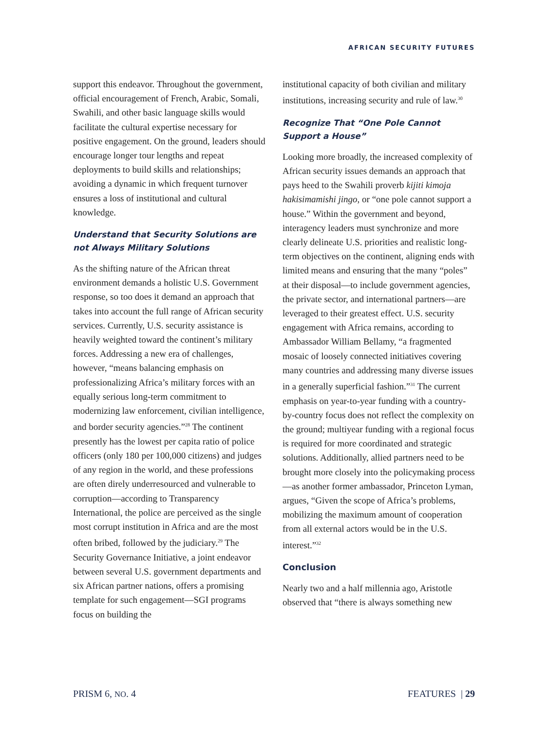AFRICAN SECURITY FUTURES
support this endeavor. Throughout the government, official encouragement of French, Arabic, Somali, Swahili, and other basic language skills would facilitate the cultural expertise necessary for positive engagement. On the ground, leaders should encourage longer tour lengths and repeat deployments to build skills and relationships; avoiding a dynamic in which frequent turnover ensures a loss of institutional and cultural knowledge.
Understand that Security Solutions are not Always Military Solutions
As the shifting nature of the African threat environment demands a holistic U.S. Government response, so too does it demand an approach that takes into account the full range of African security services. Currently, U.S. security assistance is heavily weighted toward the continent’s military forces. Addressing a new era of challenges, however, “means balancing emphasis on professionalizing Africa’s military forces with an equally serious long-term commitment to modernizing law enforcement, civilian intelligence, and border security agencies.”<sup>28</sup> The continent presently has the lowest per capita ratio of police officers (only 180 per 100,000 citizens) and judges of any region in the world, and these professions are often direly underresourced and vulnerable to corruption—according to Transparency International, the police are perceived as the single most corrupt institution in Africa and are the most often bribed, followed by the judiciary.<sup>29</sup> The Security Governance Initiative, a joint endeavor between several U.S. government departments and six African partner nations, offers a promising template for such engagement—SGI programs focus on building the
institutional capacity of both civilian and military institutions, increasing security and rule of law.<sup>30</sup>
Recognize That “One Pole Cannot Support a House”
Looking more broadly, the increased complexity of African security issues demands an approach that pays heed to the Swahili proverb kijiti kimoja hakisimamishi jingo, or “one pole cannot support a house.” Within the government and beyond, interagency leaders must synchronize and more clearly delineate U.S. priorities and realistic long-term objectives on the continent, aligning ends with limited means and ensuring that the many “poles” at their disposal—to include government agencies, the private sector, and international partners—are leveraged to their greatest effect. U.S. security engagement with Africa remains, according to Ambassador William Bellamy, “a fragmented mosaic of loosely connected initiatives covering many countries and addressing many diverse issues in a generally superficial fashion.”<sup>31</sup> The current emphasis on year-to-year funding with a country-by-country focus does not reflect the complexity on the ground; multiyear funding with a regional focus is required for more coordinated and strategic solutions. Additionally, allied partners need to be brought more closely into the policymaking process—as another former ambassador, Princeton Lyman, argues, “Given the scope of Africa’s problems, mobilizing the maximum amount of cooperation from all external actors would be in the U.S. interest.”<sup>32</sup>
Conclusion
Nearly two and a half millennia ago, Aristotle observed that “there is always something new
PRISM 6, NO. 4 FEATURES | 29